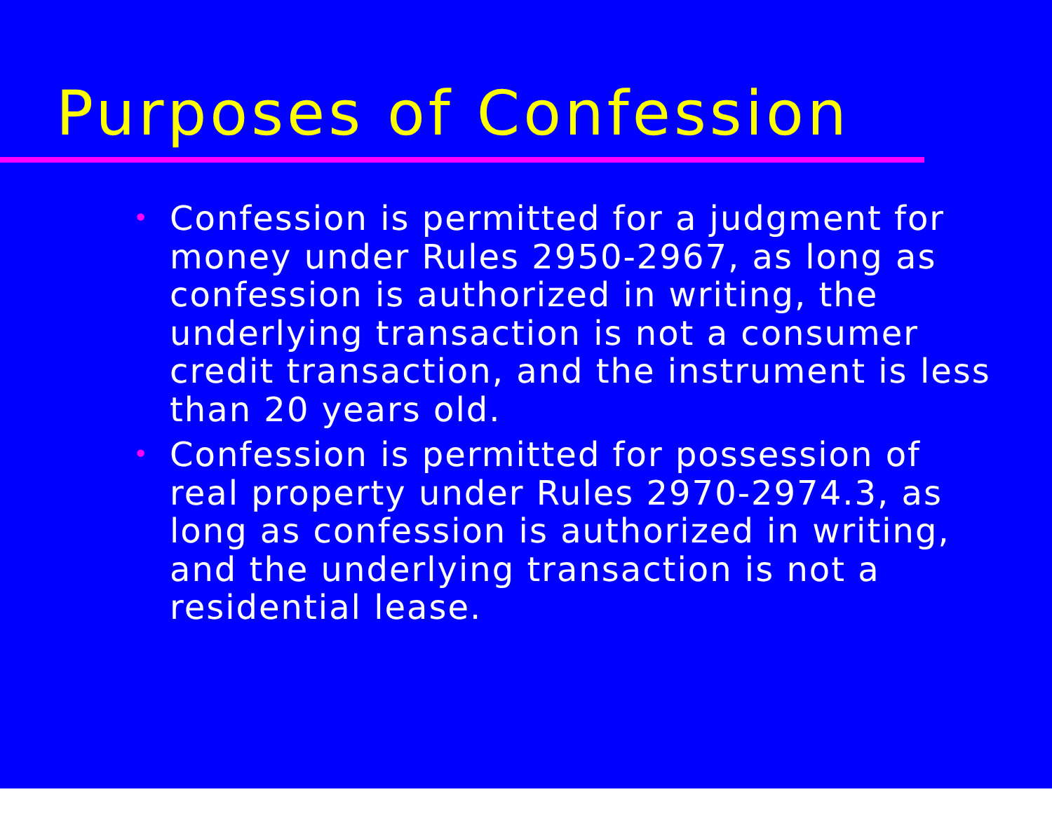Purposes of Confession
• Confession is permitted for a judgment for money under Rules 2950-2967, as long as confession is authorized in writing, the underlying transaction is not a consumer credit transaction, and the instrument is less than 20 years old.
• Confession is permitted for possession of real property under Rules 2970-2974.3, as long as confession is authorized in writing, and the underlying transaction is not a residential lease.